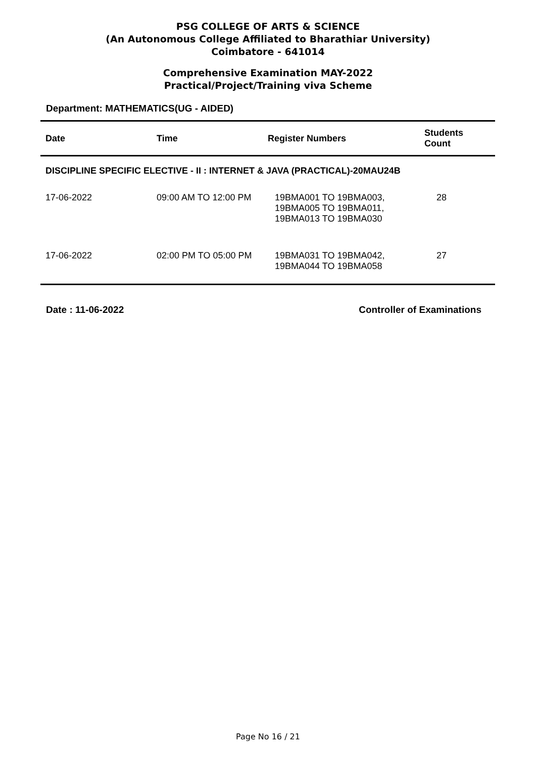PSG COLLEGE OF ARTS & SCIENCE
(An Autonomous College Affiliated to Bharathiar University)
Coimbatore - 641014
Comprehensive Examination MAY-2022
Practical/Project/Training viva Scheme
Department: MATHEMATICS(UG - AIDED)
| Date | Time | Register Numbers | Students Count |
| --- | --- | --- | --- |
| DISCIPLINE SPECIFIC ELECTIVE - II : INTERNET & JAVA (PRACTICAL)-20MAU24B | | | |
| 17-06-2022 | 09:00 AM TO 12:00 PM | 19BMA001 TO 19BMA003, 19BMA005 TO 19BMA011, 19BMA013 TO 19BMA030 | 28 |
| 17-06-2022 | 02:00 PM TO 05:00 PM | 19BMA031 TO 19BMA042, 19BMA044 TO 19BMA058 | 27 |
Date : 11-06-2022 Controller of Examinations
Page No 16 / 21